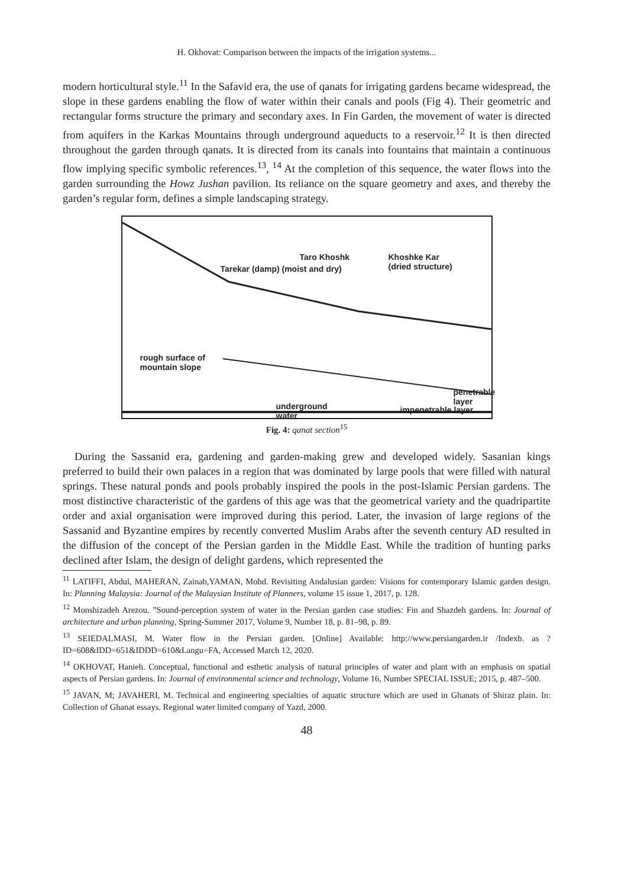H. Okhovat: Comparison between the impacts of the irrigation systems...
modern horticultural style.<sup>11</sup> In the Safavid era, the use of qanats for irrigating gardens became widespread, the slope in these gardens enabling the flow of water within their canals and pools (Fig 4). Their geometric and rectangular forms structure the primary and secondary axes. In Fin Garden, the movement of water is directed from aquifers in the Karkas Mountains through underground aqueducts to a reservoir.<sup>12</sup> It is then directed throughout the garden through qanats. It is directed from its canals into fountains that maintain a continuous flow implying specific symbolic references.<sup>13</sup>, <sup>14</sup> At the completion of this sequence, the water flows into the garden surrounding the Howz Jushan pavilion. Its reliance on the square geometry and axes, and thereby the garden’s regular form, defines a simple landscaping strategy.
Taro Khoshk
Tarekar (damp) (moist and dry)
Khoshke Kar
(dried structure)
rough surface of
mountain slope
underground
water
penetrable
layer
impenetrable layer
Fig. 4: qanat section<sup>15</sup>
During the Sassanid era, gardening and garden-making grew and developed widely. Sasanian kings preferred to build their own palaces in a region that was dominated by large pools that were filled with natural springs. These natural ponds and pools probably inspired the pools in the post-Islamic Persian gardens. The most distinctive characteristic of the gardens of this age was that the geometrical variety and the quadripartite order and axial organisation were improved during this period. Later, the invasion of large regions of the Sassanid and Byzantine empires by recently converted Muslim Arabs after the seventh century AD resulted in the diffusion of the concept of the Persian garden in the Middle East. While the tradition of hunting parks declined after Islam, the design of delight gardens, which represented the
<sup>11</sup> LATIFFI, Abdul, MAHERAN, Zainab,YAMAN, Mohd. Revisiting Andalusian garden: Visions for contemporary Islamic garden design. In: Planning Malaysia: Journal of the Malaysian Institute of Planners, volume 15 issue 1, 2017, p. 128.
<sup>12</sup> Monshizadeh Arezou. ”Sound-perception system of water in the Persian garden case studies: Fin and Shazdeh gardens. In: Journal of architecture and urban planning, Spring-Summer 2017, Volume 9, Number 18, p. 81–98, p. 89.
<sup>13</sup> SEIEDALMASI, M. Water flow in the Persian garden. [Online] Available: http://www.persiangarden.ir /Indexb. as ?ID=608&IDD=651&IDDD=610&Langu=FA, Accessed March 12, 2020.
<sup>14</sup> OKHOVAT, Hanieh. Conceptual, functional and esthetic analysis of natural principles of water and plant with an emphasis on spatial aspects of Persian gardens. In: Journal of environmental science and technology, Volume 16, Number SPECIAL ISSUE; 2015, p. 487–500.
<sup>15</sup> JAVAN, M; JAVAHERI, M. Technical and engineering specialties of aquatic structure which are used in Ghanats of Shiraz plain. In: Collection of Ghanat essays. Regional water limited company of Yazd, 2000.
48